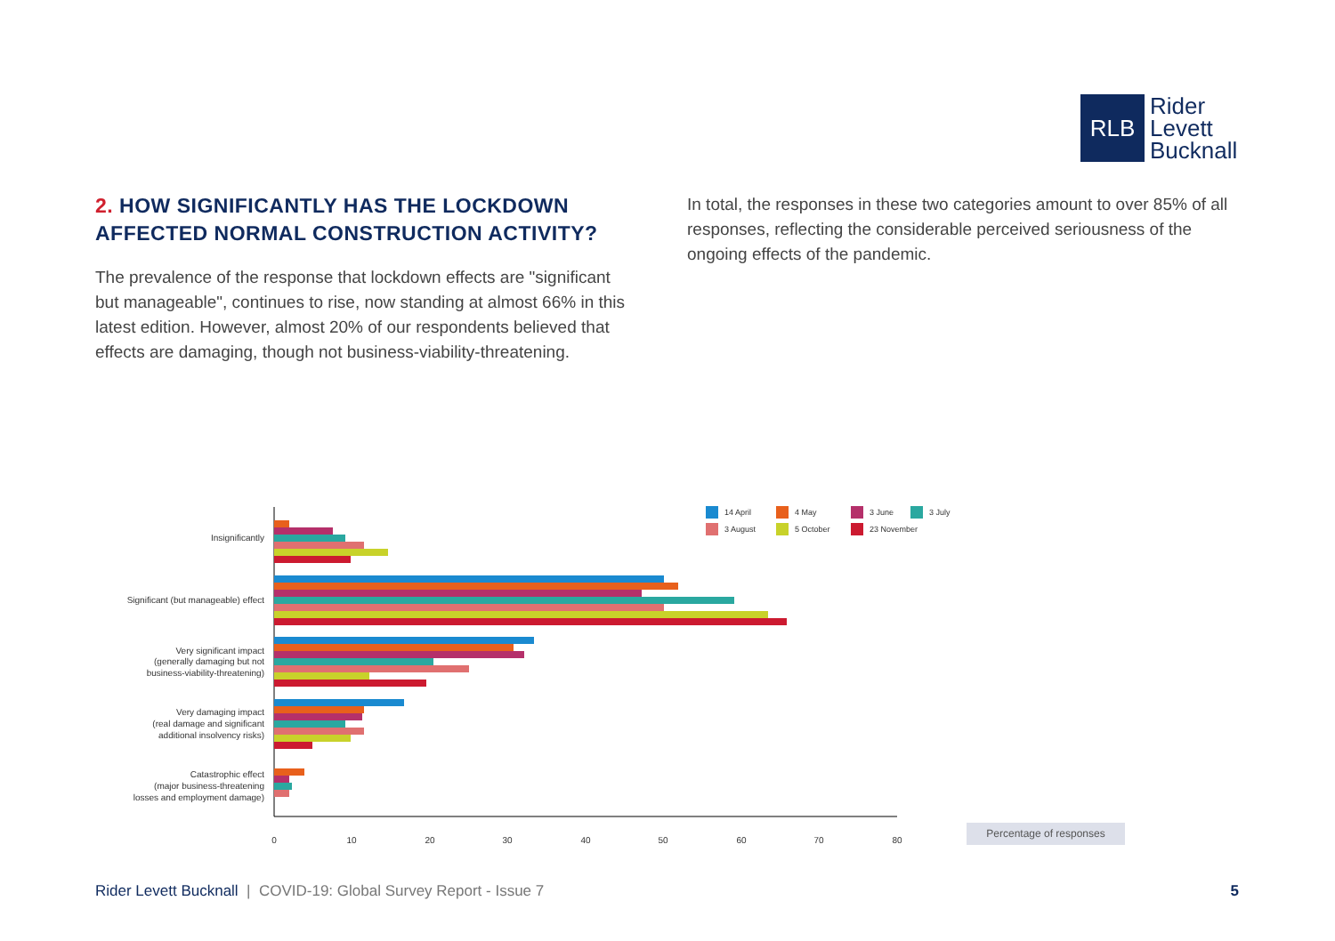RLB
Rider
Levett
Bucknall
2. HOW SIGNIFICANTLY HAS THE LOCKDOWN AFFECTED NORMAL CONSTRUCTION ACTIVITY?
The prevalence of the response that lockdown effects are "significant but manageable", continues to rise, now standing at almost 66% in this latest edition. However, almost 20% of our respondents believed that effects are damaging, though not business-viability-threatening.
In total, the responses in these two categories amount to over 85% of all responses, reflecting the considerable perceived seriousness of the ongoing effects of the pandemic.
Insignificantly
Significant (but manageable) effect
Very significant impact
(generally damaging but not
business-viability-threatening)
Very damaging impact
(real damage and significant
additional insolvency risks)
Catastrophic effect
(major business-threatening
losses and employment damage)
0
10
20
30
40
50
60
70
80
14 April
4 May
3 June
3 July
3 August
5 October
23 November
Percentage of responses
Rider Levett Bucknall | COVID-19: Global Survey Report - Issue 7
5